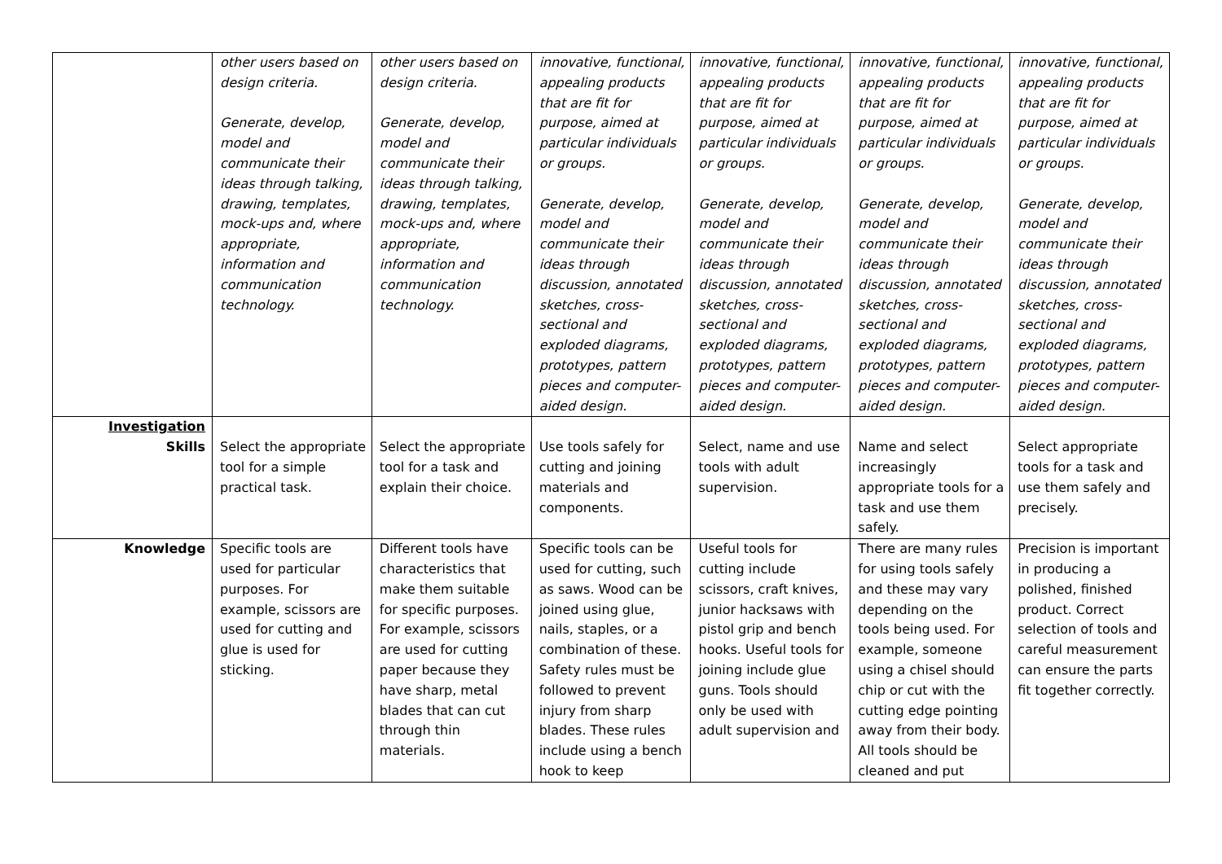| | other users based on design criteria. Generate, develop, model and communicate their ideas through talking, drawing, templates, mock-ups and, where appropriate, information and communication technology. | other users based on design criteria. Generate, develop, model and communicate their ideas through talking, drawing, templates, mock-ups and, where appropriate, information and communication technology. | innovative, functional, appealing products that are fit for purpose, aimed at particular individuals or groups. Generate, develop, model and communicate their ideas through discussion, annotated sketches, cross-sectional and exploded diagrams, prototypes, pattern pieces and computer-aided design. | innovative, functional, appealing products that are fit for purpose, aimed at particular individuals or groups. Generate, develop, model and communicate their ideas through discussion, annotated sketches, cross-sectional and exploded diagrams, prototypes, pattern pieces and computer-aided design. | innovative, functional, appealing products that are fit for purpose, aimed at particular individuals or groups. Generate, develop, model and communicate their ideas through discussion, annotated sketches, cross-sectional and exploded diagrams, prototypes, pattern pieces and computer-aided design. | innovative, functional, appealing products that are fit for purpose, aimed at particular individuals or groups. Generate, develop, model and communicate their ideas through discussion, annotated sketches, cross-sectional and exploded diagrams, prototypes, pattern pieces and computer-aided design. |
| Investigation Skills | Select the appropriate tool for a simple practical task. | Select the appropriate tool for a task and explain their choice. | Use tools safely for cutting and joining materials and components. | Select, name and use tools with adult supervision. | Name and select increasingly appropriate tools for a task and use them safely. | Select appropriate tools for a task and use them safely and precisely. |
| Knowledge | Specific tools are used for particular purposes. For example, scissors are used for cutting and glue is used for sticking. | Different tools have characteristics that make them suitable for specific purposes. For example, scissors are used for cutting paper because they have sharp, metal blades that can cut through thin materials. | Specific tools can be used for cutting, such as saws. Wood can be joined using glue, nails, staples, or a combination of these. Safety rules must be followed to prevent injury from sharp blades. These rules include using a bench hook to keep | Useful tools for cutting include scissors, craft knives, junior hacksaws with pistol grip and bench hooks. Useful tools for joining include glue guns. Tools should only be used with adult supervision and | There are many rules for using tools safely and these may vary depending on the tools being used. For example, someone using a chisel should chip or cut with the cutting edge pointing away from their body. All tools should be cleaned and put | Precision is important in producing a polished, finished product. Correct selection of tools and careful measurement can ensure the parts fit together correctly. |